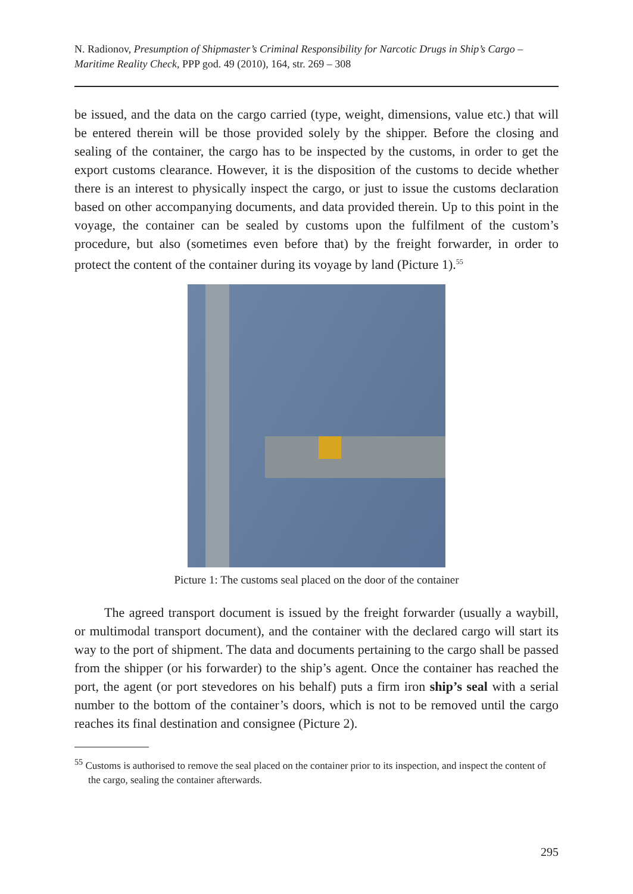N. Radionov, Presumption of Shipmaster’s Criminal Responsibility for Narcotic Drugs in Ship’s Cargo – Maritime Reality Check, PPP god. 49 (2010), 164, str. 269 – 308
be issued, and the data on the cargo carried (type, weight, dimensions, value etc.) that will be entered therein will be those provided solely by the shipper. Before the closing and sealing of the container, the cargo has to be inspected by the customs, in order to get the export customs clearance. However, it is the disposition of the customs to decide whether there is an interest to physically inspect the cargo, or just to issue the customs declaration based on other accompanying documents, and data provided therein. Up to this point in the voyage, the container can be sealed by customs upon the fulfilment of the custom’s procedure, but also (sometimes even before that) by the freight forwarder, in order to protect the content of the container during its voyage by land (Picture 1).<sup>55</sup>
Picture 1: The customs seal placed on the door of the container
The agreed transport document is issued by the freight forwarder (usually a waybill, or multimodal transport document), and the container with the declared cargo will start its way to the port of shipment. The data and documents pertaining to the cargo shall be passed from the shipper (or his forwarder) to the ship’s agent. Once the container has reached the port, the agent (or port stevedores on his behalf) puts a firm iron ship’s seal with a serial number to the bottom of the container’s doors, which is not to be removed until the cargo reaches its final destination and consignee (Picture 2).
<sup>55</sup> Customs is authorised to remove the seal placed on the container prior to its inspection, and inspect the content of the cargo, sealing the container afterwards.
295